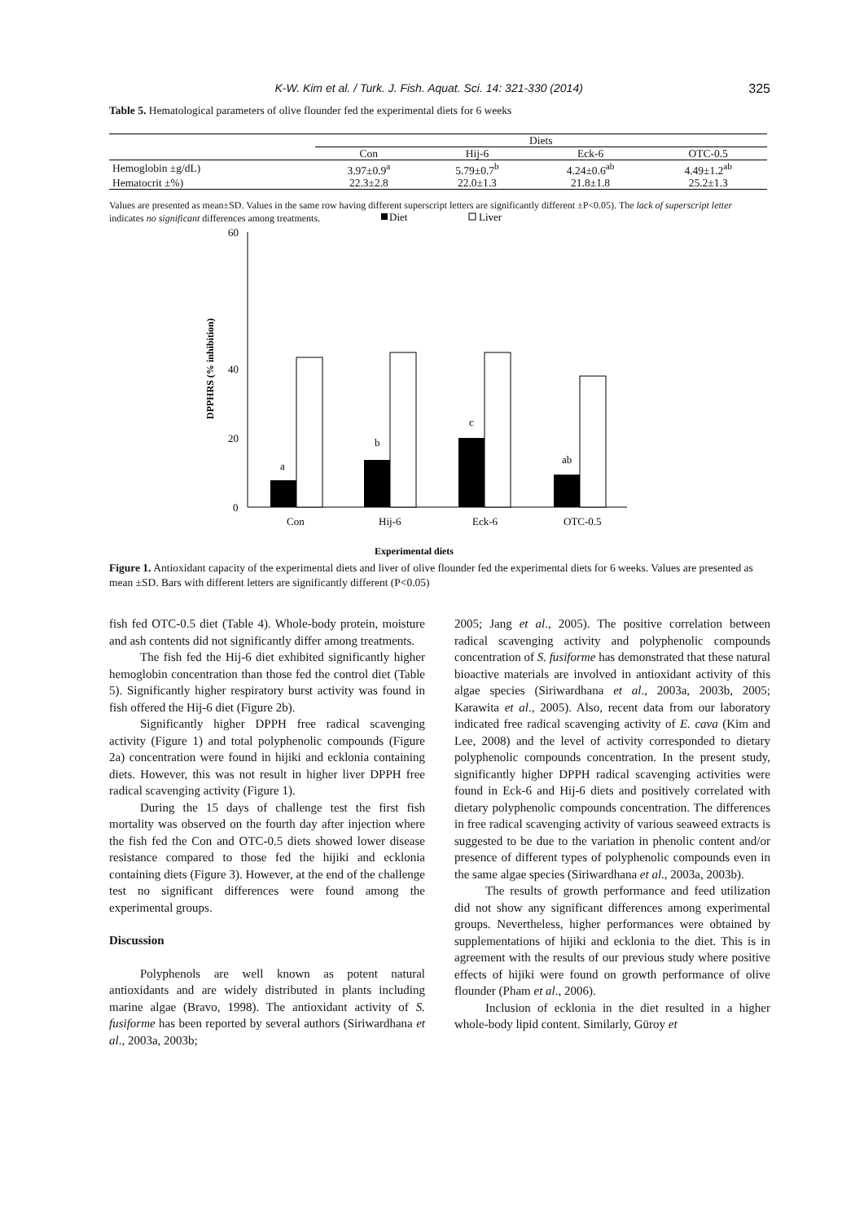K-W. Kim et al. / Turk. J. Fish. Aquat. Sci. 14: 321-330 (2014) 325
Table 5. Hematological parameters of olive flounder fed the experimental diets for 6 weeks
| | Diets | | | |
| --- | --- | --- | --- | --- |
| | Con | Hij-6 | Eck-6 | OTC-0.5 |
| Hemoglobin ±g/dL) | 3.97±0.9<sup>a</sup> | 5.79±0.7<sup>b</sup> | 4.24±0.6<sup>ab</sup> | 4.49±1.2<sup>ab</sup> |
| Hematocrit ±%) | 22.3±2.8 | 22.0±1.3 | 21.8±1.8 | 25.2±1.3 |
Values are presented as mean±SD. Values in the same row having different superscript letters are significantly different ±P<0.05). The lack of superscript letter indicates no significant differences among treatments.
Diet
Liver
DPPHRS (% inhibition)
60
40
20
0
a
b
c
ab
Con
Hij-6
Eck-6
OTC-0.5
Experimental diets
Figure 1. Antioxidant capacity of the experimental diets and liver of olive flounder fed the experimental diets for 6 weeks. Values are presented as mean ±SD. Bars with different letters are significantly different (P<0.05)
fish fed OTC-0.5 diet (Table 4). Whole-body protein, moisture and ash contents did not significantly differ among treatments.
The fish fed the Hij-6 diet exhibited significantly higher hemoglobin concentration than those fed the control diet (Table 5). Significantly higher respiratory burst activity was found in fish offered the Hij-6 diet (Figure 2b).
Significantly higher DPPH free radical scavenging activity (Figure 1) and total polyphenolic compounds (Figure 2a) concentration were found in hijiki and ecklonia containing diets. However, this was not result in higher liver DPPH free radical scavenging activity (Figure 1).
During the 15 days of challenge test the first fish mortality was observed on the fourth day after injection where the fish fed the Con and OTC-0.5 diets showed lower disease resistance compared to those fed the hijiki and ecklonia containing diets (Figure 3). However, at the end of the challenge test no significant differences were found among the experimental groups.
Discussion
Polyphenols are well known as potent natural antioxidants and are widely distributed in plants including marine algae (Bravo, 1998). The antioxidant activity of S. fusiforme has been reported by several authors (Siriwardhana et al., 2003a, 2003b;
2005; Jang et al., 2005). The positive correlation between radical scavenging activity and polyphenolic compounds concentration of S. fusiforme has demonstrated that these natural bioactive materials are involved in antioxidant activity of this algae species (Siriwardhana et al., 2003a, 2003b, 2005; Karawita et al., 2005). Also, recent data from our laboratory indicated free radical scavenging activity of E. cava (Kim and Lee, 2008) and the level of activity corresponded to dietary polyphenolic compounds concentration. In the present study, significantly higher DPPH radical scavenging activities were found in Eck-6 and Hij-6 diets and positively correlated with dietary polyphenolic compounds concentration. The differences in free radical scavenging activity of various seaweed extracts is suggested to be due to the variation in phenolic content and/or presence of different types of polyphenolic compounds even in the same algae species (Siriwardhana et al., 2003a, 2003b).
The results of growth performance and feed utilization did not show any significant differences among experimental groups. Nevertheless, higher performances were obtained by supplementations of hijiki and ecklonia to the diet. This is in agreement with the results of our previous study where positive effects of hijiki were found on growth performance of olive flounder (Pham et al., 2006).
Inclusion of ecklonia in the diet resulted in a higher whole-body lipid content. Similarly, Güroy et